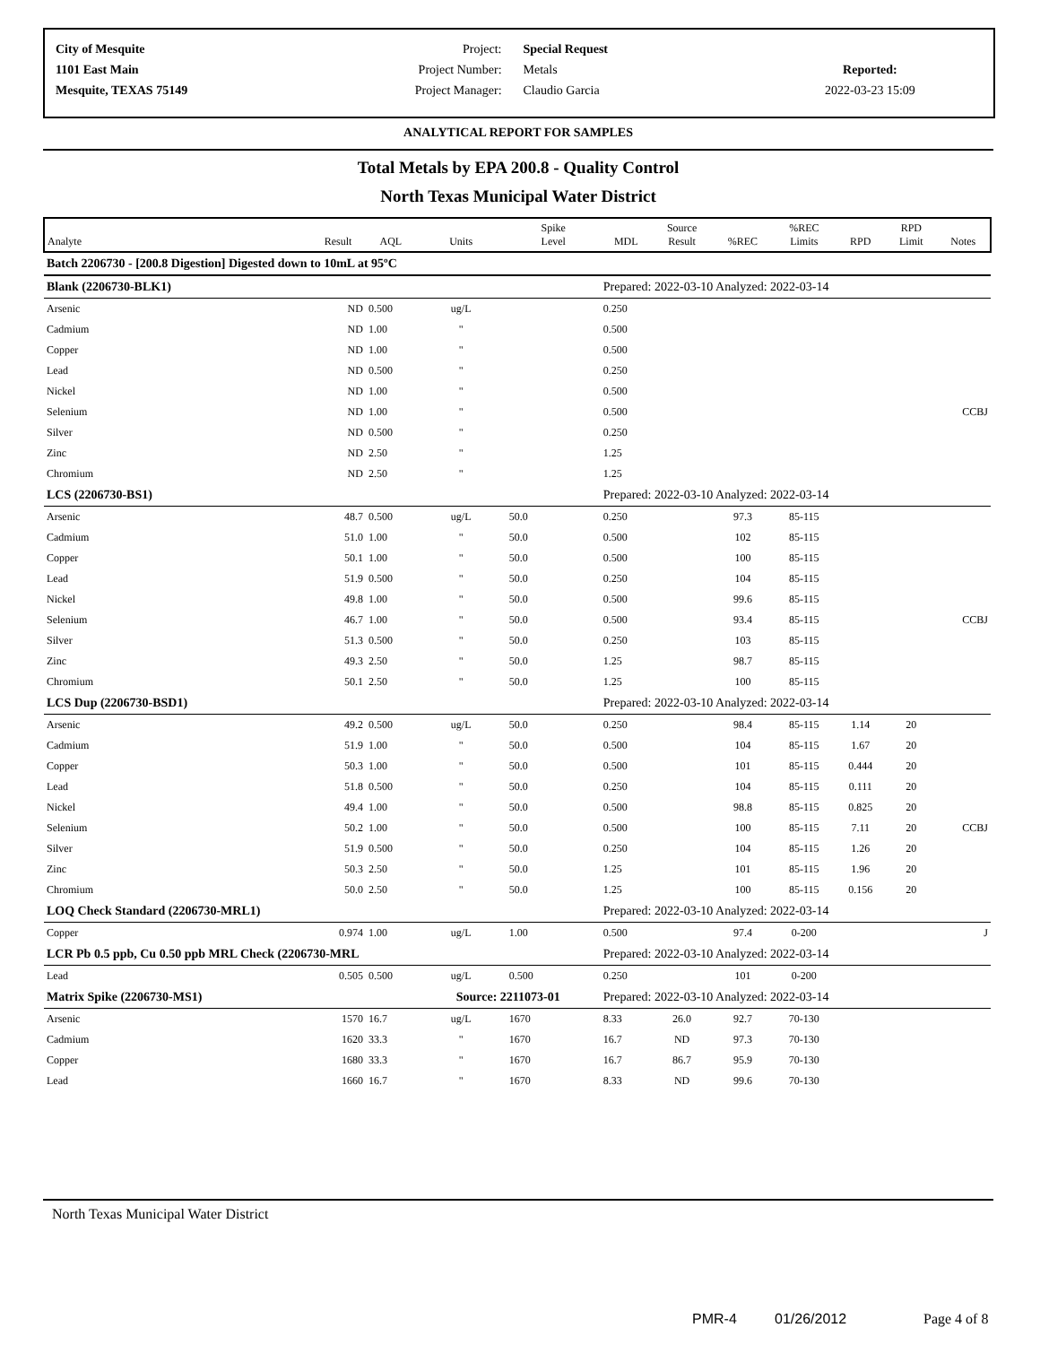| City of Mesquite | Project: | Special Request | |
| 1101 East Main | Project Number: | Metals | Reported: |
| Mesquite, TEXAS 75149 | Project Manager: | Claudio Garcia | 2022-03-23 15:09 |
ANALYTICAL REPORT FOR SAMPLES
Total Metals by EPA 200.8 - Quality Control
North Texas Municipal Water District
| Analyte | Result | AQL | Units | Spike Level | MDL | Source Result | %REC | %REC Limits | RPD | RPD Limit | Notes |
| --- | --- | --- | --- | --- | --- | --- | --- | --- | --- | --- | --- |
| Batch 2206730 - [200.8 Digestion] Digested down to 10mL at 95ºC | | | | | | | | | | | |
| Blank (2206730-BLK1) | | | | | Prepared: 2022-03-10 Analyzed: 2022-03-14 | | | | | | |
| Arsenic | ND | 0.500 | ug/L | | 0.250 | | | | | | |
| Cadmium | ND | 1.00 | " | | 0.500 | | | | | | |
| Copper | ND | 1.00 | " | | 0.500 | | | | | | |
| Lead | ND | 0.500 | " | | 0.250 | | | | | | |
| Nickel | ND | 1.00 | " | | 0.500 | | | | | | |
| Selenium | ND | 1.00 | " | | 0.500 | | | | | | CCBJ |
| Silver | ND | 0.500 | " | | 0.250 | | | | | | |
| Zinc | ND | 2.50 | " | | 1.25 | | | | | | |
| Chromium | ND | 2.50 | " | | 1.25 | | | | | | |
| LCS (2206730-BS1) | | | | | Prepared: 2022-03-10 Analyzed: 2022-03-14 | | | | | | |
| Arsenic | 48.7 | 0.500 | ug/L | 50.0 | 0.250 | | 97.3 | 85-115 | | | |
| Cadmium | 51.0 | 1.00 | " | 50.0 | 0.500 | | 102 | 85-115 | | | |
| Copper | 50.1 | 1.00 | " | 50.0 | 0.500 | | 100 | 85-115 | | | |
| Lead | 51.9 | 0.500 | " | 50.0 | 0.250 | | 104 | 85-115 | | | |
| Nickel | 49.8 | 1.00 | " | 50.0 | 0.500 | | 99.6 | 85-115 | | | |
| Selenium | 46.7 | 1.00 | " | 50.0 | 0.500 | | 93.4 | 85-115 | | | CCBJ |
| Silver | 51.3 | 0.500 | " | 50.0 | 0.250 | | 103 | 85-115 | | | |
| Zinc | 49.3 | 2.50 | " | 50.0 | 1.25 | | 98.7 | 85-115 | | | |
| Chromium | 50.1 | 2.50 | " | 50.0 | 1.25 | | 100 | 85-115 | | | |
| LCS Dup (2206730-BSD1) | | | | | Prepared: 2022-03-10 Analyzed: 2022-03-14 | | | | | | |
| Arsenic | 49.2 | 0.500 | ug/L | 50.0 | 0.250 | | 98.4 | 85-115 | 1.14 | 20 | |
| Cadmium | 51.9 | 1.00 | " | 50.0 | 0.500 | | 104 | 85-115 | 1.67 | 20 | |
| Copper | 50.3 | 1.00 | " | 50.0 | 0.500 | | 101 | 85-115 | 0.444 | 20 | |
| Lead | 51.8 | 0.500 | " | 50.0 | 0.250 | | 104 | 85-115 | 0.111 | 20 | |
| Nickel | 49.4 | 1.00 | " | 50.0 | 0.500 | | 98.8 | 85-115 | 0.825 | 20 | |
| Selenium | 50.2 | 1.00 | " | 50.0 | 0.500 | | 100 | 85-115 | 7.11 | 20 | CCBJ |
| Silver | 51.9 | 0.500 | " | 50.0 | 0.250 | | 104 | 85-115 | 1.26 | 20 | |
| Zinc | 50.3 | 2.50 | " | 50.0 | 1.25 | | 101 | 85-115 | 1.96 | 20 | |
| Chromium | 50.0 | 2.50 | " | 50.0 | 1.25 | | 100 | 85-115 | 0.156 | 20 | |
| LOQ Check Standard (2206730-MRL1) | | | | | Prepared: 2022-03-10 Analyzed: 2022-03-14 | | | | | | |
| Copper | 0.974 | 1.00 | ug/L | 1.00 | 0.500 | | 97.4 | 0-200 | | | J |
| LCR Pb 0.5 ppb, Cu 0.50 ppb MRL Check (2206730-MRL | | | | | Prepared: 2022-03-10 Analyzed: 2022-03-14 | | | | | | |
| Lead | 0.505 | 0.500 | ug/L | 0.500 | 0.250 | | 101 | 0-200 | | | |
| Matrix Spike (2206730-MS1) | | | Source: 2211073-01 | | Prepared: 2022-03-10 Analyzed: 2022-03-14 | | | | | | |
| Arsenic | 1570 | 16.7 | ug/L | 1670 | 8.33 | 26.0 | 92.7 | 70-130 | | | |
| Cadmium | 1620 | 33.3 | " | 1670 | 16.7 | ND | 97.3 | 70-130 | | | |
| Copper | 1680 | 33.3 | " | 1670 | 16.7 | 86.7 | 95.9 | 70-130 | | | |
| Lead | 1660 | 16.7 | " | 1670 | 8.33 | ND | 99.6 | 70-130 | | | |
North Texas Municipal Water District
PMR-4 01/26/2012 Page 4 of 8